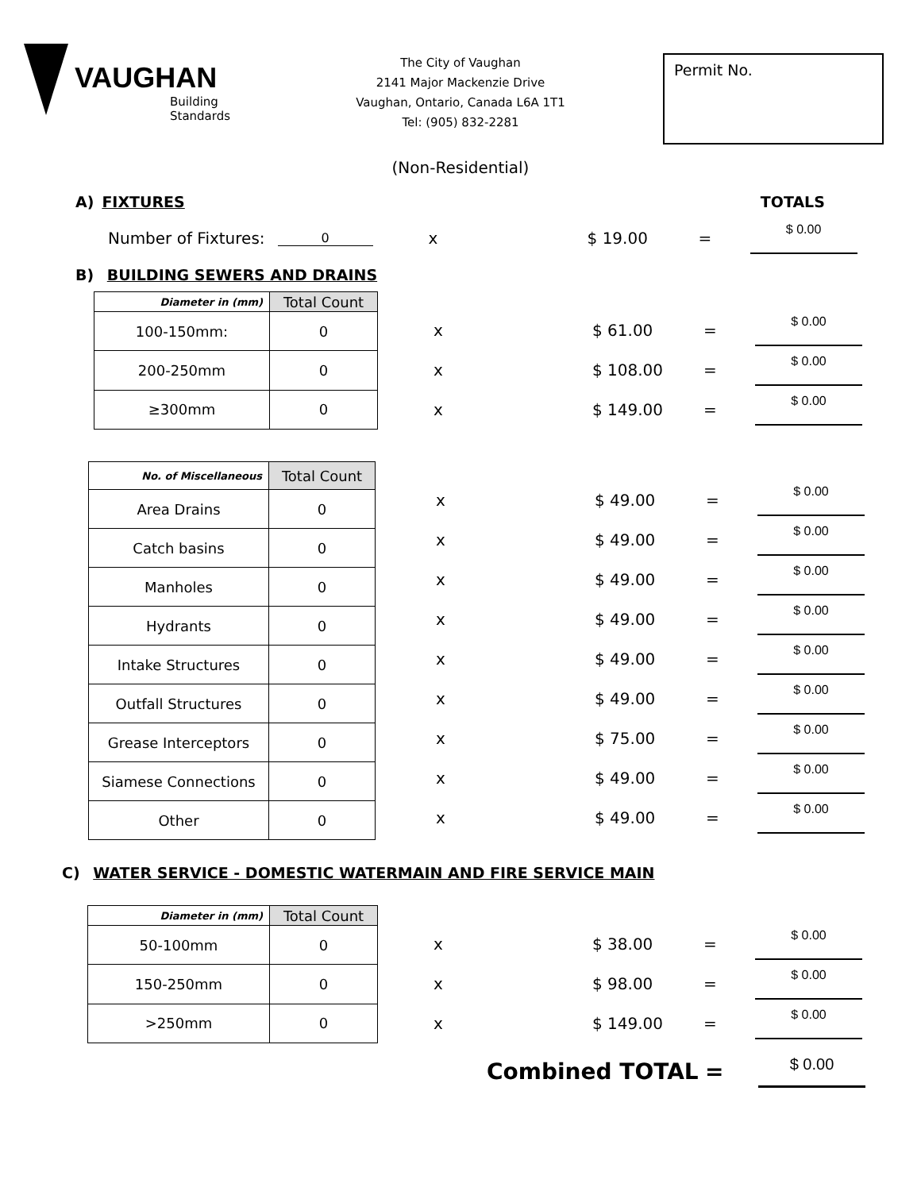VAUGHAN
Building Standards
The City of Vaughan
2141 Major Mackenzie Drive
Vaughan, Ontario, Canada L6A 1T1
Tel: (905) 832-2281
Permit No.
(Non-Residential)
A) FIXTURES TOTALS
Number of Fixtures: 0 x $ 19.00 = $ 0.00
B) BUILDING SEWERS AND DRAINS
| Diameter in (mm) | Total Count |
| --- | --- |
| 100-150mm: | 0 |
| 200-250mm | 0 |
| ≥300mm | 0 |
x $ 61.00 = $ 0.00
x $ 108.00 = $ 0.00
x $ 149.00 = $ 0.00
| No. of Miscellaneous | Total Count |
| --- | --- |
| Area Drains | 0 |
| Catch basins | 0 |
| Manholes | 0 |
| Hydrants | 0 |
| Intake Structures | 0 |
| Outfall Structures | 0 |
| Grease Interceptors | 0 |
| Siamese Connections | 0 |
| Other | 0 |
x $ 49.00 = $ 0.00
x $ 49.00 = $ 0.00
x $ 49.00 = $ 0.00
x $ 49.00 = $ 0.00
x $ 49.00 = $ 0.00
x $ 49.00 = $ 0.00
x $ 75.00 = $ 0.00
x $ 49.00 = $ 0.00
x $ 49.00 = $ 0.00
C) WATER SERVICE - DOMESTIC WATERMAIN AND FIRE SERVICE MAIN
| Diameter in (mm) | Total Count |
| --- | --- |
| 50-100mm | 0 |
| 150-250mm | 0 |
| >250mm | 0 |
x $ 38.00 = $ 0.00
x $ 98.00 = $ 0.00
x $ 149.00 = $ 0.00
Combined TOTAL = $ 0.00